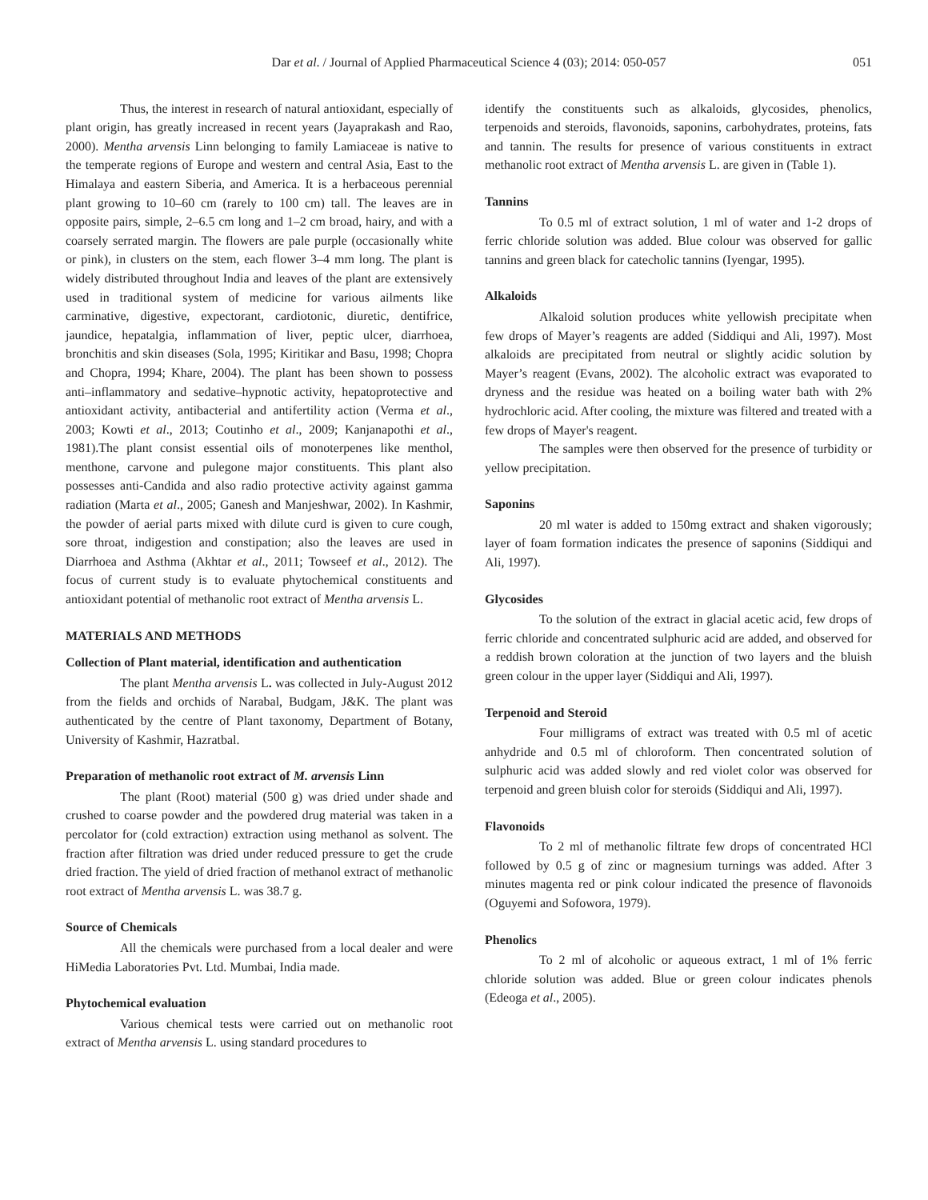Dar et al. / Journal of Applied Pharmaceutical Science 4 (03); 2014: 050-057 051
Thus, the interest in research of natural antioxidant, especially of plant origin, has greatly increased in recent years (Jayaprakash and Rao, 2000). Mentha arvensis Linn belonging to family Lamiaceae is native to the temperate regions of Europe and western and central Asia, East to the Himalaya and eastern Siberia, and America. It is a herbaceous perennial plant growing to 10–60 cm (rarely to 100 cm) tall. The leaves are in opposite pairs, simple, 2–6.5 cm long and 1–2 cm broad, hairy, and with a coarsely serrated margin. The flowers are pale purple (occasionally white or pink), in clusters on the stem, each flower 3–4 mm long. The plant is widely distributed throughout India and leaves of the plant are extensively used in traditional system of medicine for various ailments like carminative, digestive, expectorant, cardiotonic, diuretic, dentifrice, jaundice, hepatalgia, inflammation of liver, peptic ulcer, diarrhoea, bronchitis and skin diseases (Sola, 1995; Kiritikar and Basu, 1998; Chopra and Chopra, 1994; Khare, 2004). The plant has been shown to possess anti–inflammatory and sedative–hypnotic activity, hepatoprotective and antioxidant activity, antibacterial and antifertility action (Verma et al., 2003; Kowti et al., 2013; Coutinho et al., 2009; Kanjanapothi et al., 1981).The plant consist essential oils of monoterpenes like menthol, menthone, carvone and pulegone major constituents. This plant also possesses anti-Candida and also radio protective activity against gamma radiation (Marta et al., 2005; Ganesh and Manjeshwar, 2002). In Kashmir, the powder of aerial parts mixed with dilute curd is given to cure cough, sore throat, indigestion and constipation; also the leaves are used in Diarrhoea and Asthma (Akhtar et al., 2011; Towseef et al., 2012). The focus of current study is to evaluate phytochemical constituents and antioxidant potential of methanolic root extract of Mentha arvensis L.
MATERIALS AND METHODS
Collection of Plant material, identification and authentication
The plant Mentha arvensis L. was collected in July-August 2012 from the fields and orchids of Narabal, Budgam, J&K. The plant was authenticated by the centre of Plant taxonomy, Department of Botany, University of Kashmir, Hazratbal.
Preparation of methanolic root extract of M. arvensis Linn
The plant (Root) material (500 g) was dried under shade and crushed to coarse powder and the powdered drug material was taken in a percolator for (cold extraction) extraction using methanol as solvent. The fraction after filtration was dried under reduced pressure to get the crude dried fraction. The yield of dried fraction of methanol extract of methanolic root extract of Mentha arvensis L. was 38.7 g.
Source of Chemicals
All the chemicals were purchased from a local dealer and were HiMedia Laboratories Pvt. Ltd. Mumbai, India made.
Phytochemical evaluation
Various chemical tests were carried out on methanolic root extract of Mentha arvensis L. using standard procedures to
identify the constituents such as alkaloids, glycosides, phenolics, terpenoids and steroids, flavonoids, saponins, carbohydrates, proteins, fats and tannin. The results for presence of various constituents in extract methanolic root extract of Mentha arvensis L. are given in (Table 1).
Tannins
To 0.5 ml of extract solution, 1 ml of water and 1-2 drops of ferric chloride solution was added. Blue colour was observed for gallic tannins and green black for catecholic tannins (Iyengar, 1995).
Alkaloids
Alkaloid solution produces white yellowish precipitate when few drops of Mayer’s reagents are added (Siddiqui and Ali, 1997). Most alkaloids are precipitated from neutral or slightly acidic solution by Mayer’s reagent (Evans, 2002). The alcoholic extract was evaporated to dryness and the residue was heated on a boiling water bath with 2% hydrochloric acid. After cooling, the mixture was filtered and treated with a few drops of Mayer's reagent.
The samples were then observed for the presence of turbidity or yellow precipitation.
Saponins
20 ml water is added to 150mg extract and shaken vigorously; layer of foam formation indicates the presence of saponins (Siddiqui and Ali, 1997).
Glycosides
To the solution of the extract in glacial acetic acid, few drops of ferric chloride and concentrated sulphuric acid are added, and observed for a reddish brown coloration at the junction of two layers and the bluish green colour in the upper layer (Siddiqui and Ali, 1997).
Terpenoid and Steroid
Four milligrams of extract was treated with 0.5 ml of acetic anhydride and 0.5 ml of chloroform. Then concentrated solution of sulphuric acid was added slowly and red violet color was observed for terpenoid and green bluish color for steroids (Siddiqui and Ali, 1997).
Flavonoids
To 2 ml of methanolic filtrate few drops of concentrated HCl followed by 0.5 g of zinc or magnesium turnings was added. After 3 minutes magenta red or pink colour indicated the presence of flavonoids (Oguyemi and Sofowora, 1979).
Phenolics
To 2 ml of alcoholic or aqueous extract, 1 ml of 1% ferric chloride solution was added. Blue or green colour indicates phenols (Edeoga et al., 2005).